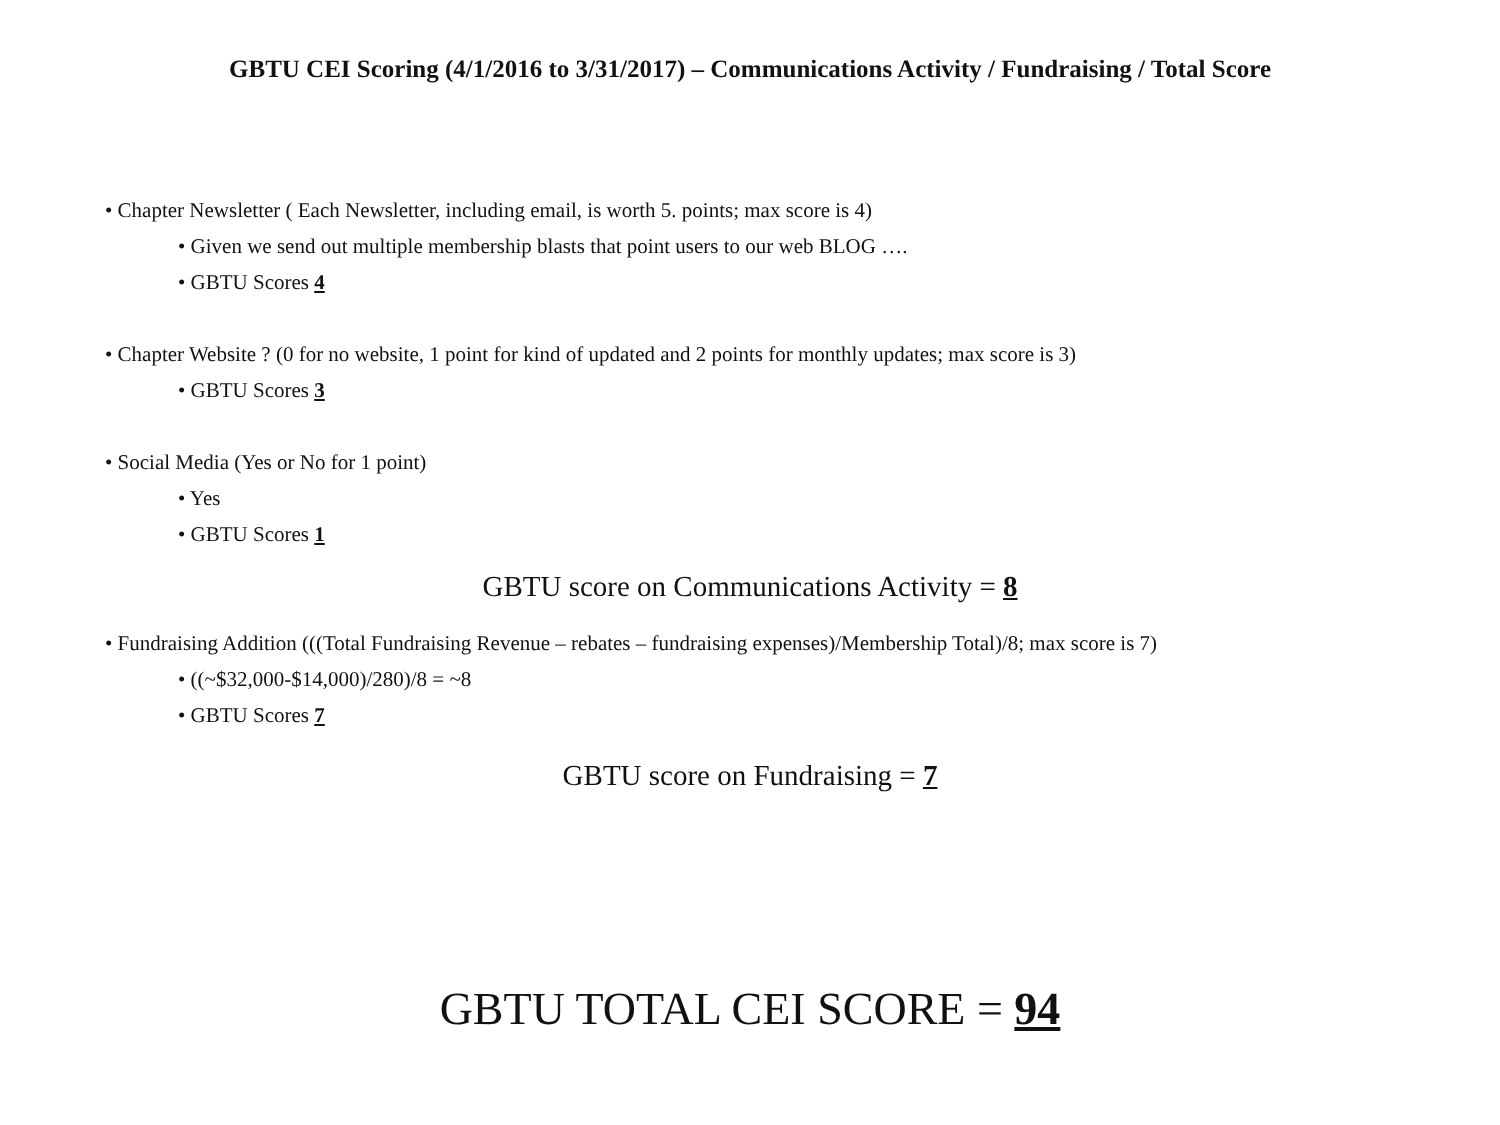GBTU CEI Scoring (4/1/2016 to 3/31/2017) – Communications Activity / Fundraising / Total Score
• Chapter Newsletter ( Each Newsletter, including email, is worth 5. points; max score is 4)
• Given we send out multiple membership blasts that point users to our web BLOG ….
• GBTU Scores 4
• Chapter Website ? (0 for no website, 1 point for kind of updated and 2 points for monthly updates; max score is 3)
• GBTU Scores 3
• Social Media (Yes or No for 1 point)
• Yes
• GBTU Scores 1
GBTU score on Communications Activity = 8
• Fundraising Addition (((Total Fundraising Revenue – rebates – fundraising expenses)/Membership Total)/8; max score is 7)
• ((~$32,000-$14,000)/280)/8 = ~8
• GBTU Scores 7
GBTU score on Fundraising = 7
GBTU TOTAL CEI SCORE = 94